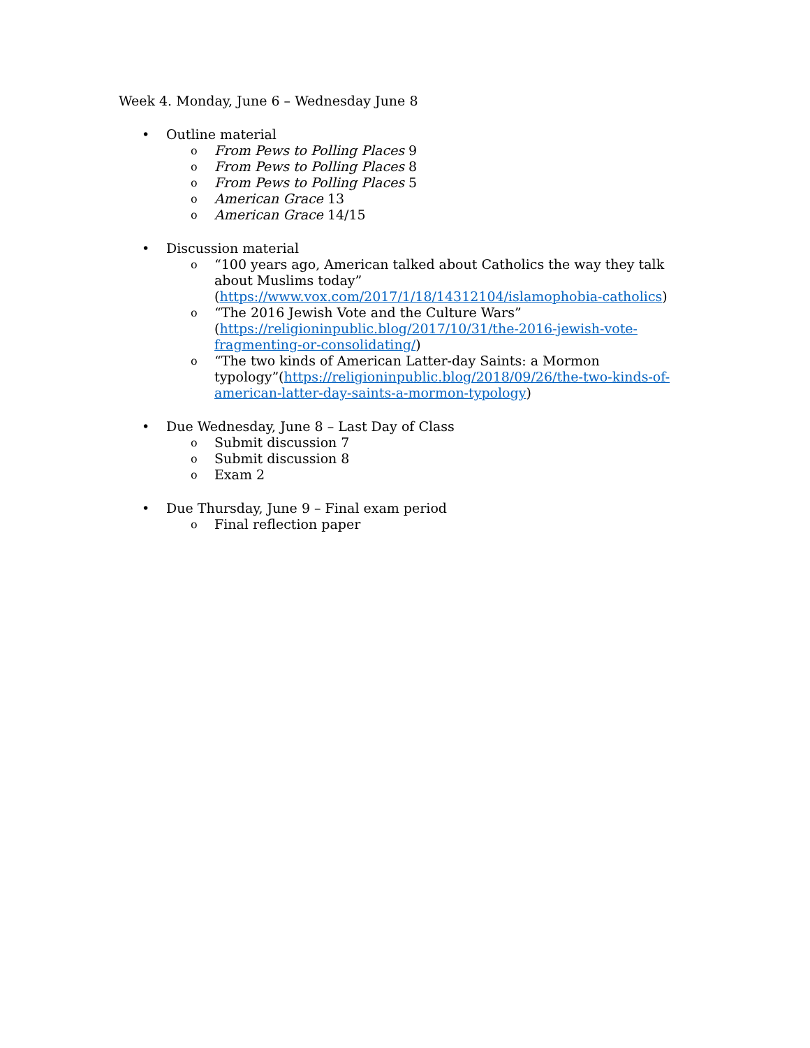Week 4. Monday, June 6 – Wednesday June 8
• Outline material
o From Pews to Polling Places 9
o From Pews to Polling Places 8
o From Pews to Polling Places 5
o American Grace 13
o American Grace 14/15
• Discussion material
o “100 years ago, American talked about Catholics the way they talk about Muslims today” (https://www.vox.com/2017/1/18/14312104/islamophobia-catholics)
o “The 2016 Jewish Vote and the Culture Wars” (https://religioninpublic.blog/2017/10/31/the-2016-jewish-vote-fragmenting-or-consolidating/)
o “The two kinds of American Latter-day Saints: a Mormon typology”(https://religioninpublic.blog/2018/09/26/the-two-kinds-of-american-latter-day-saints-a-mormon-typology)
• Due Wednesday, June 8 – Last Day of Class
o Submit discussion 7
o Submit discussion 8
o Exam 2
• Due Thursday, June 9 – Final exam period
o Final reflection paper